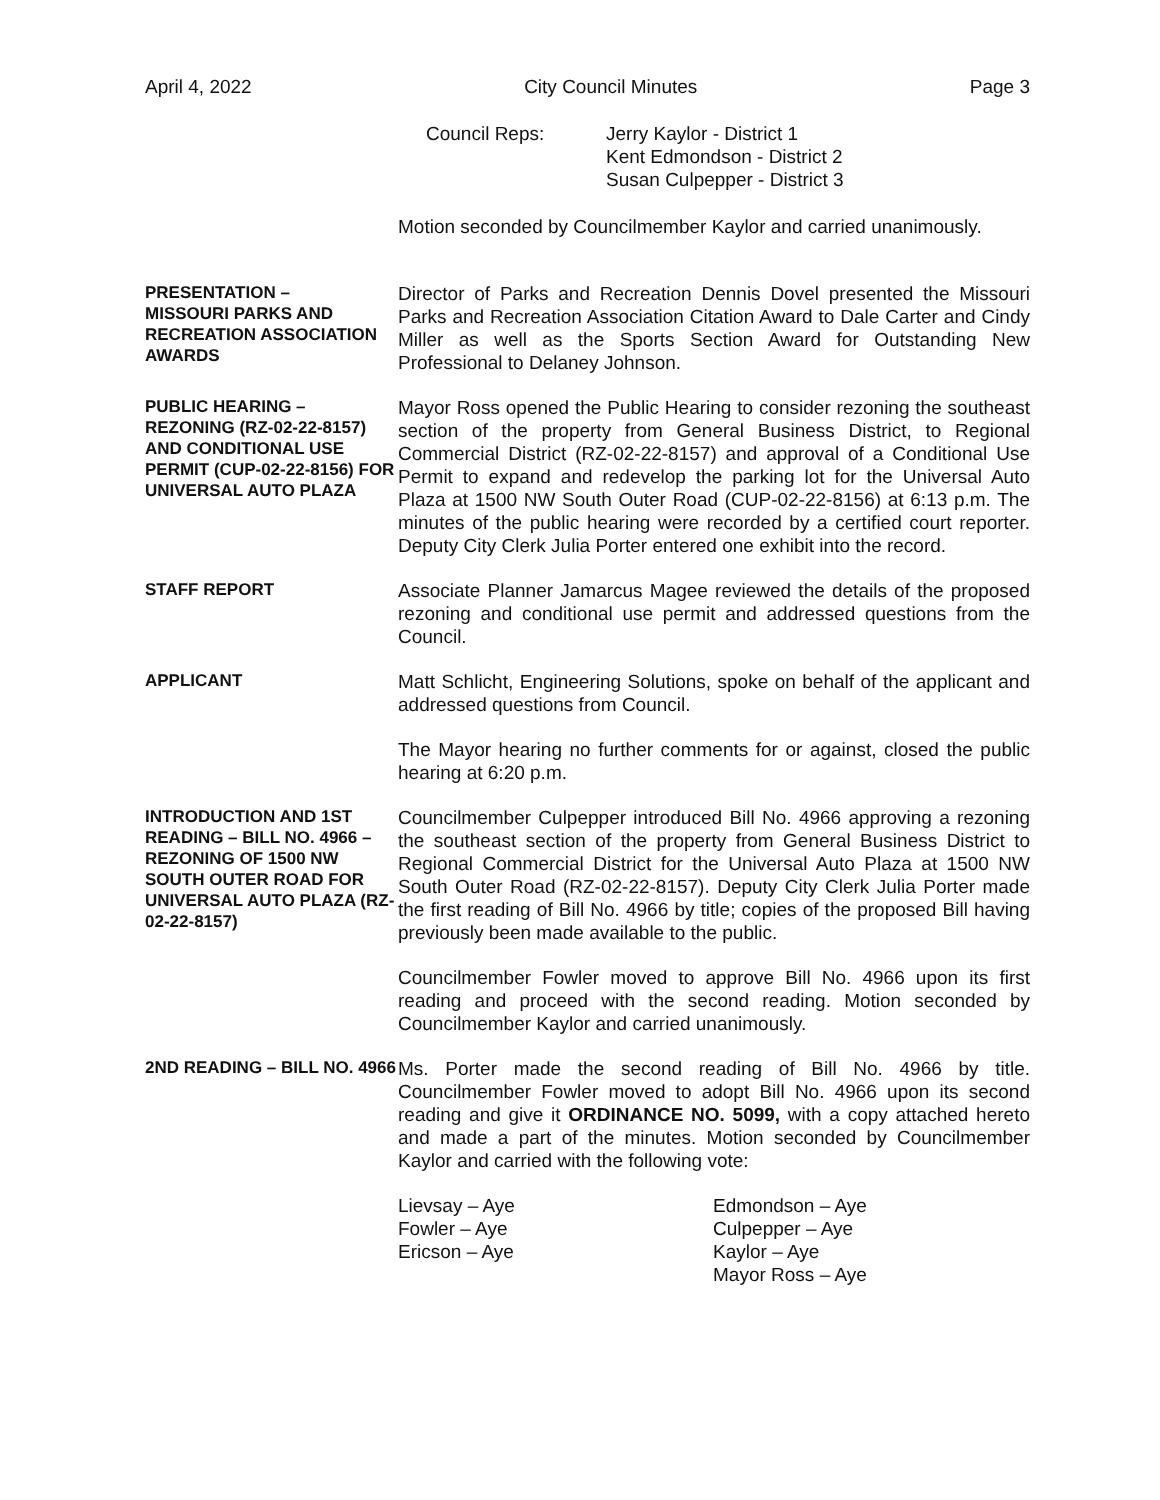April 4, 2022 City Council Minutes Page 3
Council Reps: Jerry Kaylor - District 1
Kent Edmondson - District 2
Susan Culpepper - District 3
Motion seconded by Councilmember Kaylor and carried unanimously.
PRESENTATION –
MISSOURI PARKS AND RECREATION ASSOCIATION AWARDS
Director of Parks and Recreation Dennis Dovel presented the Missouri Parks and Recreation Association Citation Award to Dale Carter and Cindy Miller as well as the Sports Section Award for Outstanding New Professional to Delaney Johnson.
PUBLIC HEARING –
REZONING (RZ-02-22-8157) AND CONDITIONAL USE PERMIT (CUP-02-22-8156) FOR UNIVERSAL AUTO PLAZA
Mayor Ross opened the Public Hearing to consider rezoning the southeast section of the property from General Business District, to Regional Commercial District (RZ-02-22-8157) and approval of a Conditional Use Permit to expand and redevelop the parking lot for the Universal Auto Plaza at 1500 NW South Outer Road (CUP-02-22-8156) at 6:13 p.m. The minutes of the public hearing were recorded by a certified court reporter. Deputy City Clerk Julia Porter entered one exhibit into the record.
STAFF REPORT
Associate Planner Jamarcus Magee reviewed the details of the proposed rezoning and conditional use permit and addressed questions from the Council.
APPLICANT
Matt Schlicht, Engineering Solutions, spoke on behalf of the applicant and addressed questions from Council.
The Mayor hearing no further comments for or against, closed the public hearing at 6:20 p.m.
INTRODUCTION AND 1ST READING – BILL NO. 4966 – REZONING OF 1500 NW SOUTH OUTER ROAD FOR UNIVERSAL AUTO PLAZA (RZ-02-22-8157)
Councilmember Culpepper introduced Bill No. 4966 approving a rezoning the southeast section of the property from General Business District to Regional Commercial District for the Universal Auto Plaza at 1500 NW South Outer Road (RZ-02-22-8157). Deputy City Clerk Julia Porter made the first reading of Bill No. 4966 by title; copies of the proposed Bill having previously been made available to the public.
Councilmember Fowler moved to approve Bill No. 4966 upon its first reading and proceed with the second reading. Motion seconded by Councilmember Kaylor and carried unanimously.
2ND READING – BILL NO. 4966
Ms. Porter made the second reading of Bill No. 4966 by title. Councilmember Fowler moved to adopt Bill No. 4966 upon its second reading and give it ORDINANCE NO. 5099, with a copy attached hereto and made a part of the minutes. Motion seconded by Councilmember Kaylor and carried with the following vote:
Lievsay – Aye
Fowler – Aye
Ericson – Aye
Edmondson – Aye
Culpepper – Aye
Kaylor – Aye
Mayor Ross – Aye